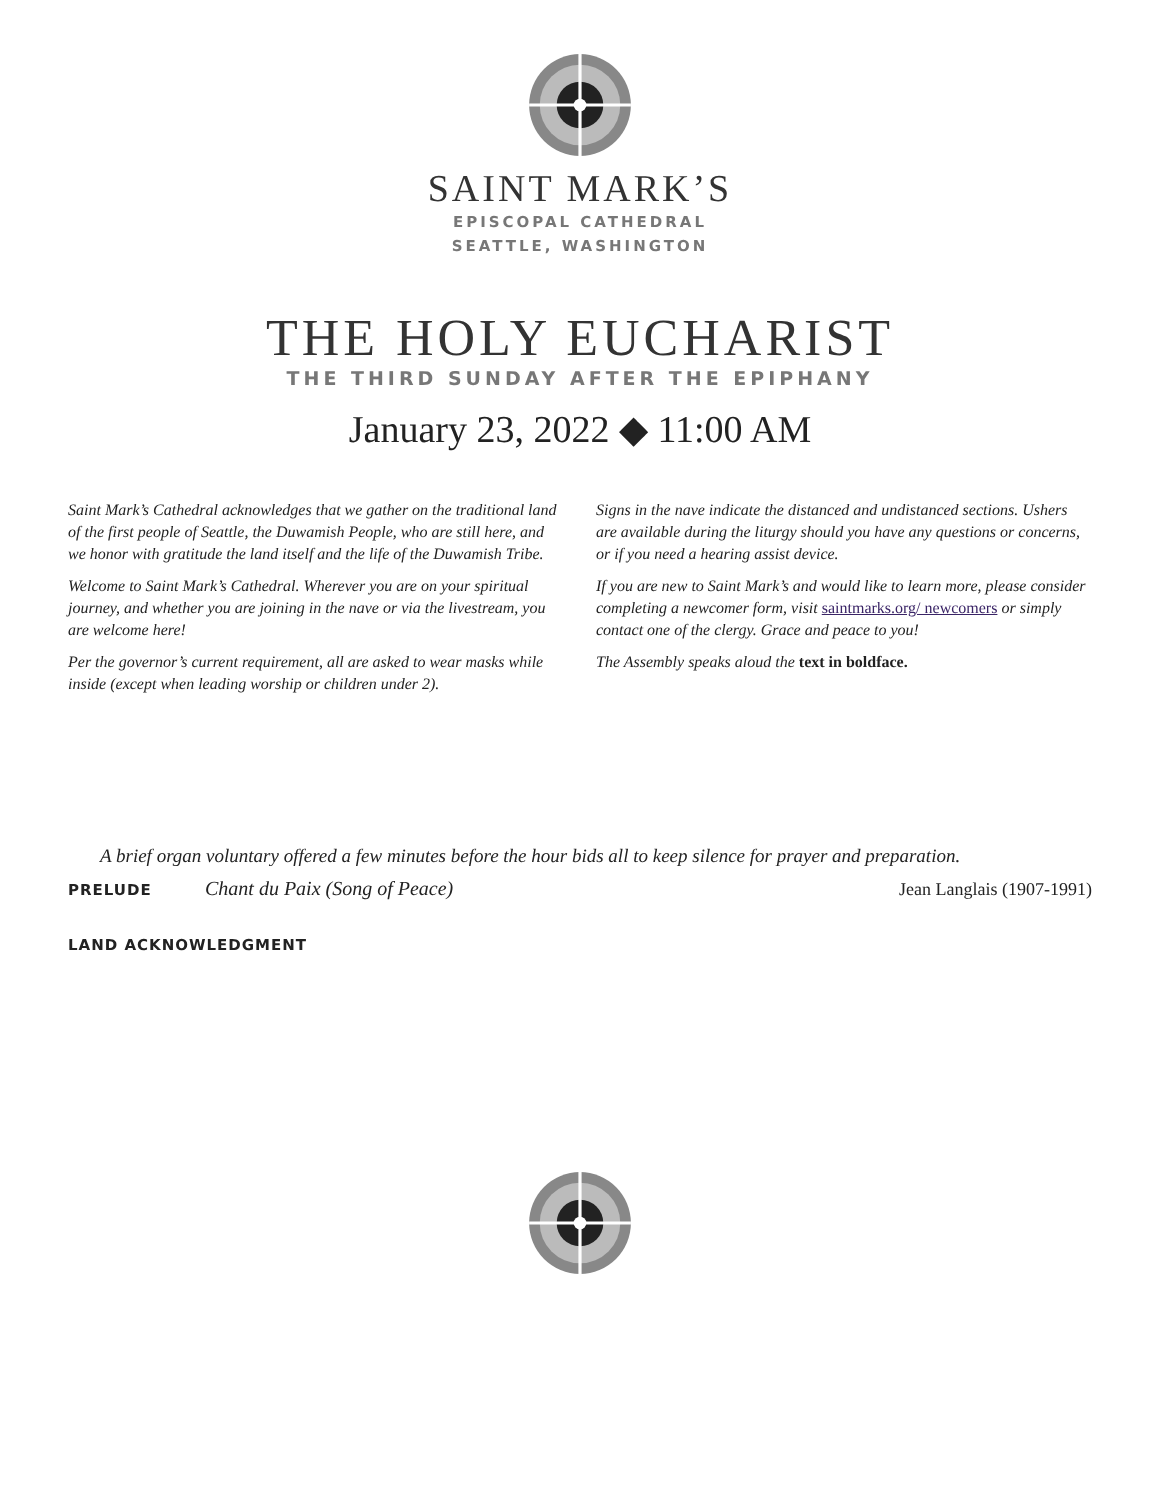SAINT MARK’S
EPISCOPAL CATHEDRAL
SEATTLE, WASHINGTON
THE HOLY EUCHARIST
THE THIRD SUNDAY AFTER THE EPIPHANY
January 23, 2022 ◆ 11:00 AM
Saint Mark’s Cathedral acknowledges that we gather on the traditional land of the first people of Seattle, the Duwamish People, who are still here, and we honor with gratitude the land itself and the life of the Duwamish Tribe.
Welcome to Saint Mark’s Cathedral. Wherever you are on your spiritual journey, and whether you are joining in the nave or via the livestream, you are welcome here!
Per the governor’s current requirement, all are asked to wear masks while inside (except when leading worship or children under 2).
Signs in the nave indicate the distanced and undistanced sections. Ushers are available during the liturgy should you have any questions or concerns, or if you need a hearing assist device.
If you are new to Saint Mark’s and would like to learn more, please consider completing a newcomer form, visit saintmarks.org/ newcomers or simply contact one of the clergy. Grace and peace to you!
The Assembly speaks aloud the text in boldface.
A brief organ voluntary offered a few minutes before the hour bids all to keep silence for prayer and preparation.
PRELUDE Chant du Paix (Song of Peace) Jean Langlais (1907-1991)
LAND ACKNOWLEDGMENT